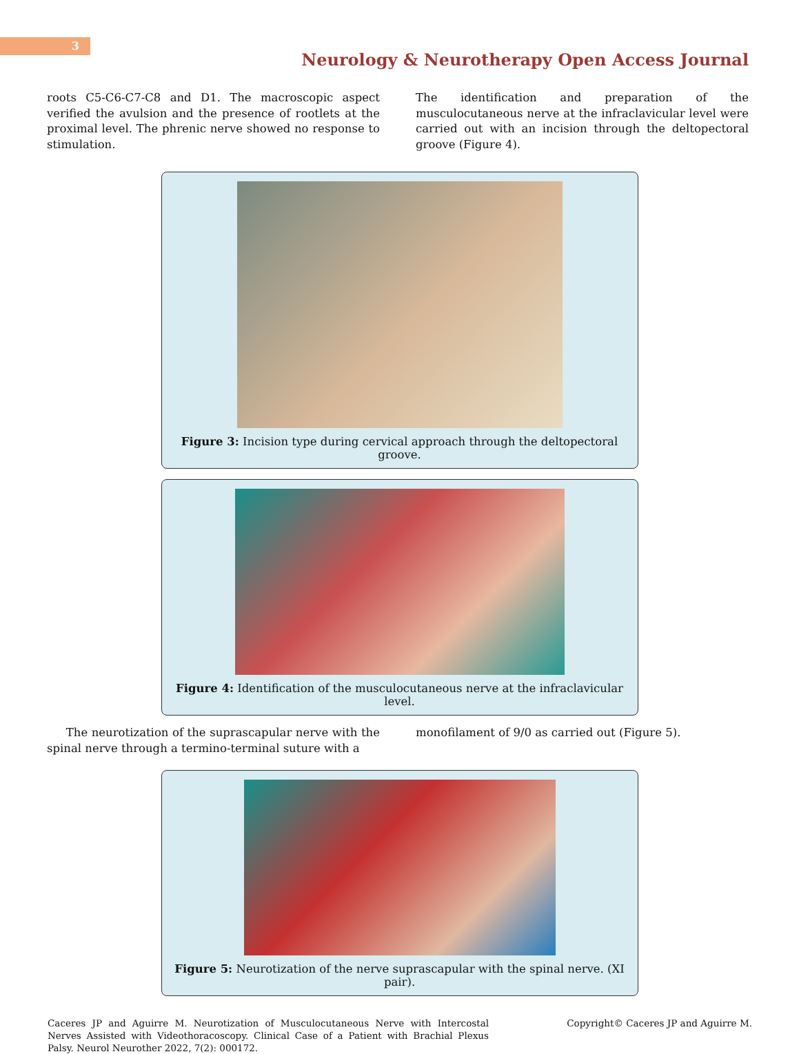3
Neurology & Neurotherapy Open Access Journal
roots C5-C6-C7-C8 and D1. The macroscopic aspect verified the avulsion and the presence of rootlets at the proximal level. The phrenic nerve showed no response to stimulation.
The identification and preparation of the musculocutaneous nerve at the infraclavicular level were carried out with an incision through the deltopectoral groove (Figure 4).
Figure 3: Incision type during cervical approach through the deltopectoral groove.
Figure 4: Identification of the musculocutaneous nerve at the infraclavicular level.
The neurotization of the suprascapular nerve with the spinal nerve through a termino-terminal suture with a
monofilament of 9/0 as carried out (Figure 5).
Figure 5: Neurotization of the nerve suprascapular with the spinal nerve. (XI pair).
Caceres JP and Aguirre M. Neurotization of Musculocutaneous Nerve with Intercostal Nerves Assisted with Videothoracoscopy. Clinical Case of a Patient with Brachial Plexus Palsy. Neurol Neurother 2022, 7(2): 000172.
Copyright© Caceres JP and Aguirre M.